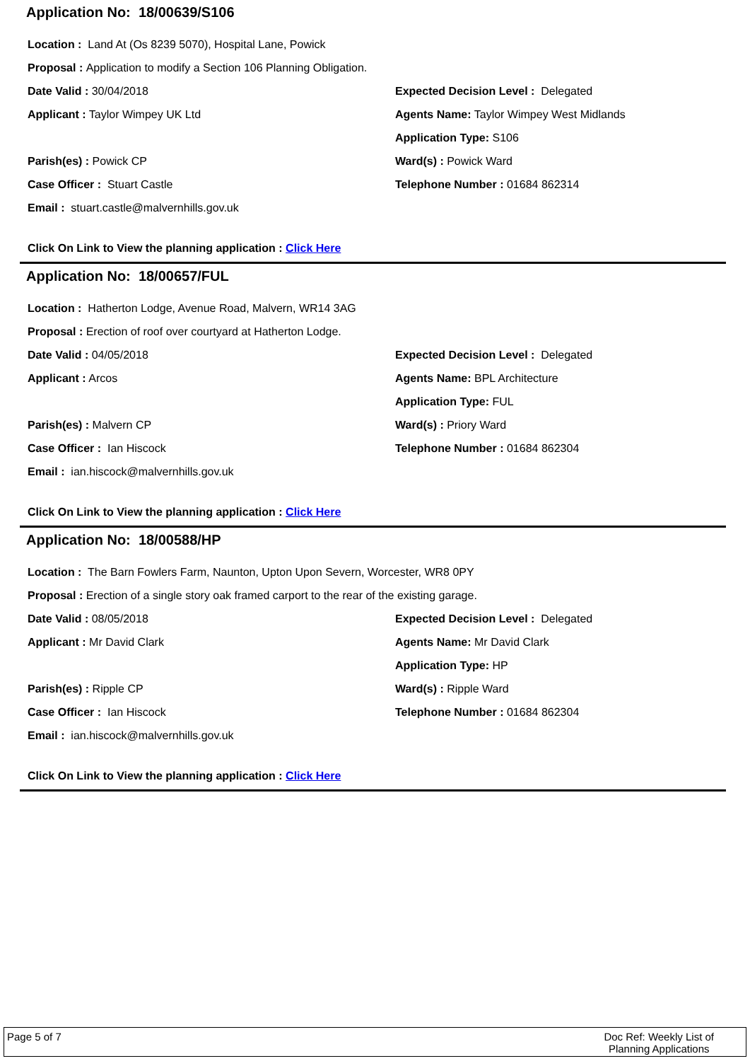Application No: 18/00639/S106
Location : Land At (Os 8239 5070), Hospital Lane, Powick
Proposal : Application to modify a Section 106 Planning Obligation.
Date Valid : 30/04/2018
Applicant : Taylor Wimpey UK Ltd
Parish(es) : Powick CP
Case Officer : Stuart Castle
Email : stuart.castle@malvernhills.gov.uk
Expected Decision Level : Delegated
Agents Name: Taylor Wimpey West Midlands
Application Type: S106
Ward(s) : Powick Ward
Telephone Number : 01684 862314
Click On Link to View the planning application : Click Here
Application No: 18/00657/FUL
Location : Hatherton Lodge, Avenue Road, Malvern, WR14 3AG
Proposal : Erection of roof over courtyard at Hatherton Lodge.
Date Valid : 04/05/2018
Applicant : Arcos
Parish(es) : Malvern CP
Case Officer : Ian Hiscock
Email : ian.hiscock@malvernhills.gov.uk
Expected Decision Level : Delegated
Agents Name: BPL Architecture
Application Type: FUL
Ward(s) : Priory Ward
Telephone Number : 01684 862304
Click On Link to View the planning application : Click Here
Application No: 18/00588/HP
Location : The Barn Fowlers Farm, Naunton, Upton Upon Severn, Worcester, WR8 0PY
Proposal : Erection of a single story oak framed carport to the rear of the existing garage.
Date Valid : 08/05/2018
Applicant : Mr David Clark
Parish(es) : Ripple CP
Case Officer : Ian Hiscock
Email : ian.hiscock@malvernhills.gov.uk
Expected Decision Level : Delegated
Agents Name: Mr David Clark
Application Type: HP
Ward(s) : Ripple Ward
Telephone Number : 01684 862304
Click On Link to View the planning application : Click Here
Page 5 of 7 Doc Ref: Weekly List of
Planning Applications